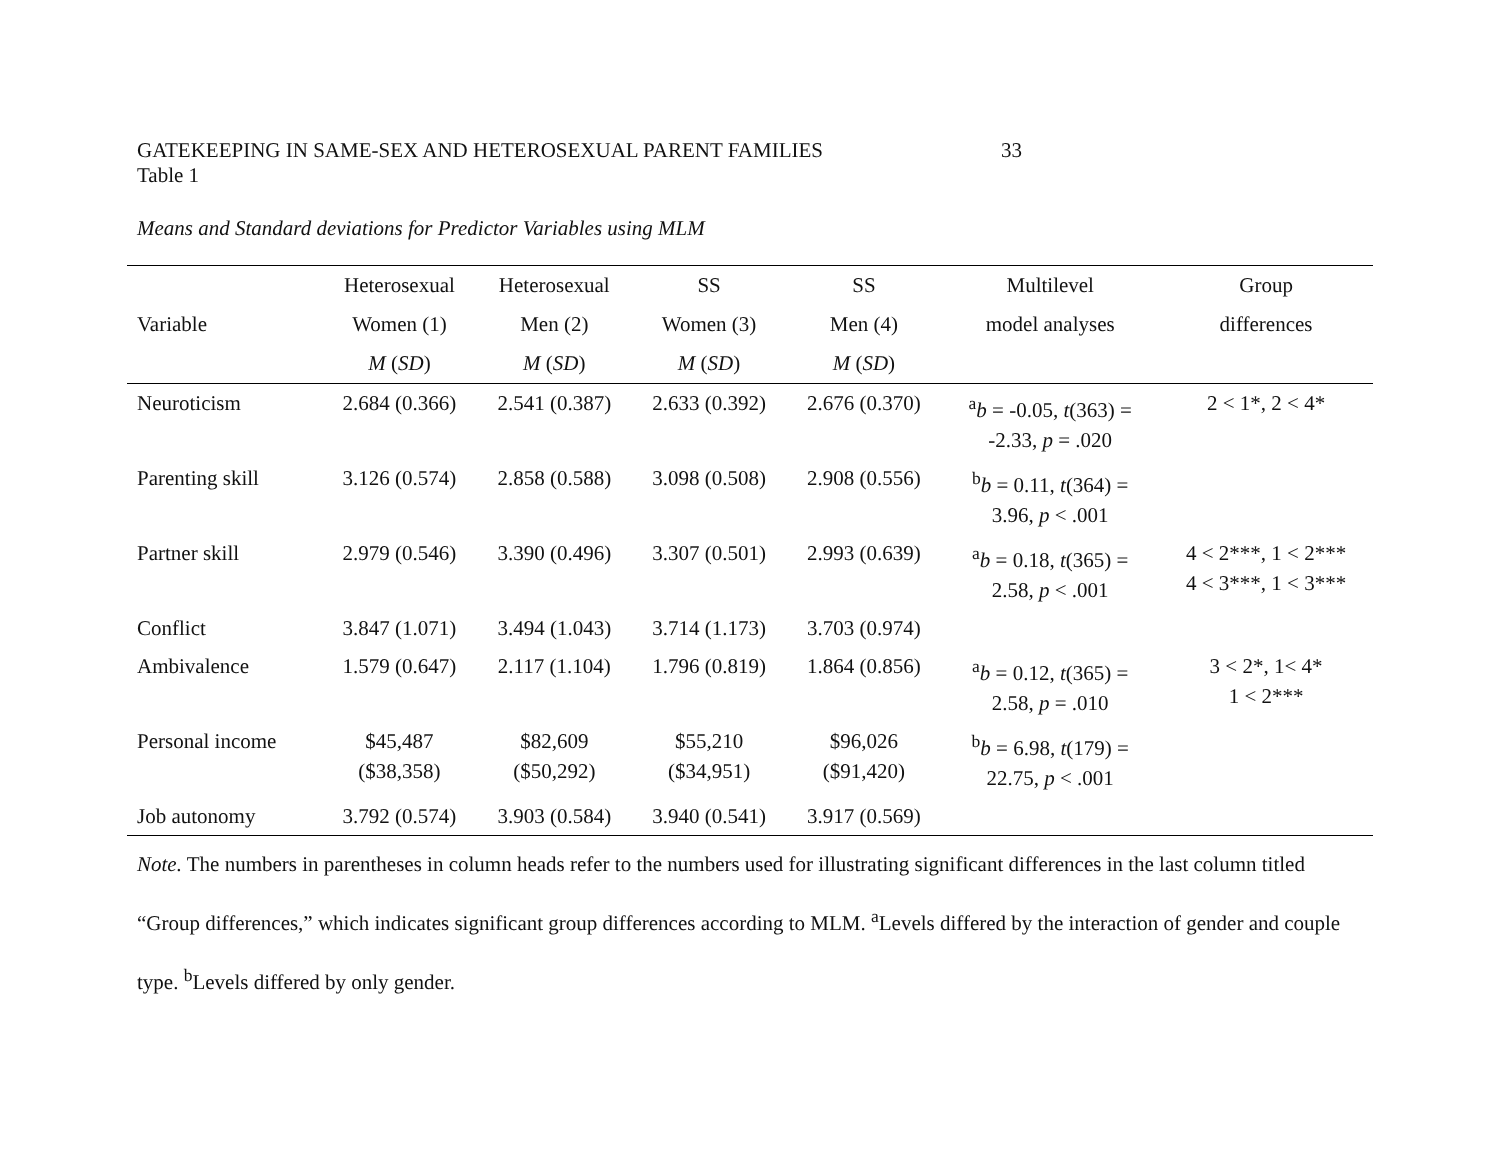GATEKEEPING IN SAME-SEX AND HETEROSEXUAL PARENT FAMILIES 33
Table 1
Means and Standard deviations for Predictor Variables using MLM
| | Heterosexual | Heterosexual | SS | SS | Multilevel | Group |
| --- | --- | --- | --- | --- | --- | --- |
| Variable | Women (1) | Men (2) | Women (3) | Men (4) | model analyses | differences |
| | M ( SD ) | M ( SD ) | M ( SD ) | M ( SD ) | | |
| Neuroticism | 2.684 (0.366) | 2.541 (0.387) | 2.633 (0.392) | 2.676 (0.370) | <sup>a</sup> b = -0.05, t (363) = -2.33, p = .020 | 2 < 1*, 2 < 4* |
| Parenting skill | 3.126 (0.574) | 2.858 (0.588) | 3.098 (0.508) | 2.908 (0.556) | <sup>b</sup> b = 0.11, t (364) = 3.96, p < .001 | |
| Partner skill | 2.979 (0.546) | 3.390 (0.496) | 3.307 (0.501) | 2.993 (0.639) | <sup>a</sup> b = 0.18, t (365) = 2.58, p < .001 | 4 < 2***, 1 < 2*** 4 < 3***, 1 < 3*** |
| Conflict | 3.847 (1.071) | 3.494 (1.043) | 3.714 (1.173) | 3.703 (0.974) | | |
| Ambivalence | 1.579 (0.647) | 2.117 (1.104) | 1.796 (0.819) | 1.864 (0.856) | <sup>a</sup> b = 0.12, t (365) = 2.58, p = .010 | 3 < 2*, 1< 4* 1 < 2*** |
| Personal income | $45,487 ($38,358) | $82,609 ($50,292) | $55,210 ($34,951) | $96,026 ($91,420) | <sup>b</sup> b = 6.98, t (179) = 22.75, p < .001 | |
| Job autonomy | 3.792 (0.574) | 3.903 (0.584) | 3.940 (0.541) | 3.917 (0.569) | | |
Note. The numbers in parentheses in column heads refer to the numbers used for illustrating significant differences in the last column titled “Group differences,” which indicates significant group differences according to MLM. <sup>a</sup>Levels differed by the interaction of gender and couple type. <sup>b</sup>Levels differed by only gender.